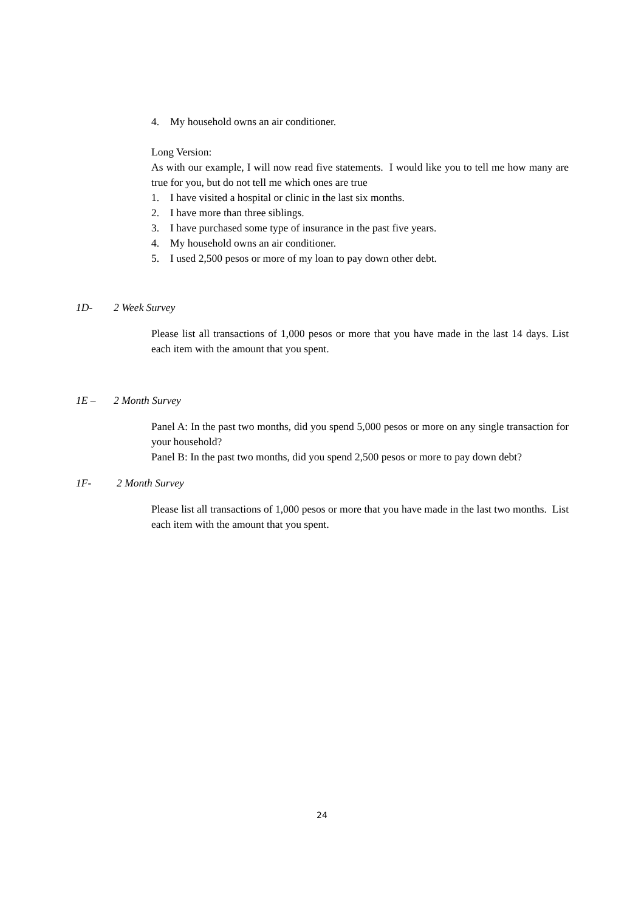4. My household owns an air conditioner.
Long Version:
As with our example, I will now read five statements. I would like you to tell me how many are true for you, but do not tell me which ones are true
1. I have visited a hospital or clinic in the last six months.
2. I have more than three siblings.
3. I have purchased some type of insurance in the past five years.
4. My household owns an air conditioner.
5. I used 2,500 pesos or more of my loan to pay down other debt.
1D- 2 Week Survey
Please list all transactions of 1,000 pesos or more that you have made in the last 14 days. List each item with the amount that you spent.
1E – 2 Month Survey
Panel A: In the past two months, did you spend 5,000 pesos or more on any single transaction for your household?
Panel B: In the past two months, did you spend 2,500 pesos or more to pay down debt?
1F- 2 Month Survey
Please list all transactions of 1,000 pesos or more that you have made in the last two months. List each item with the amount that you spent.
24